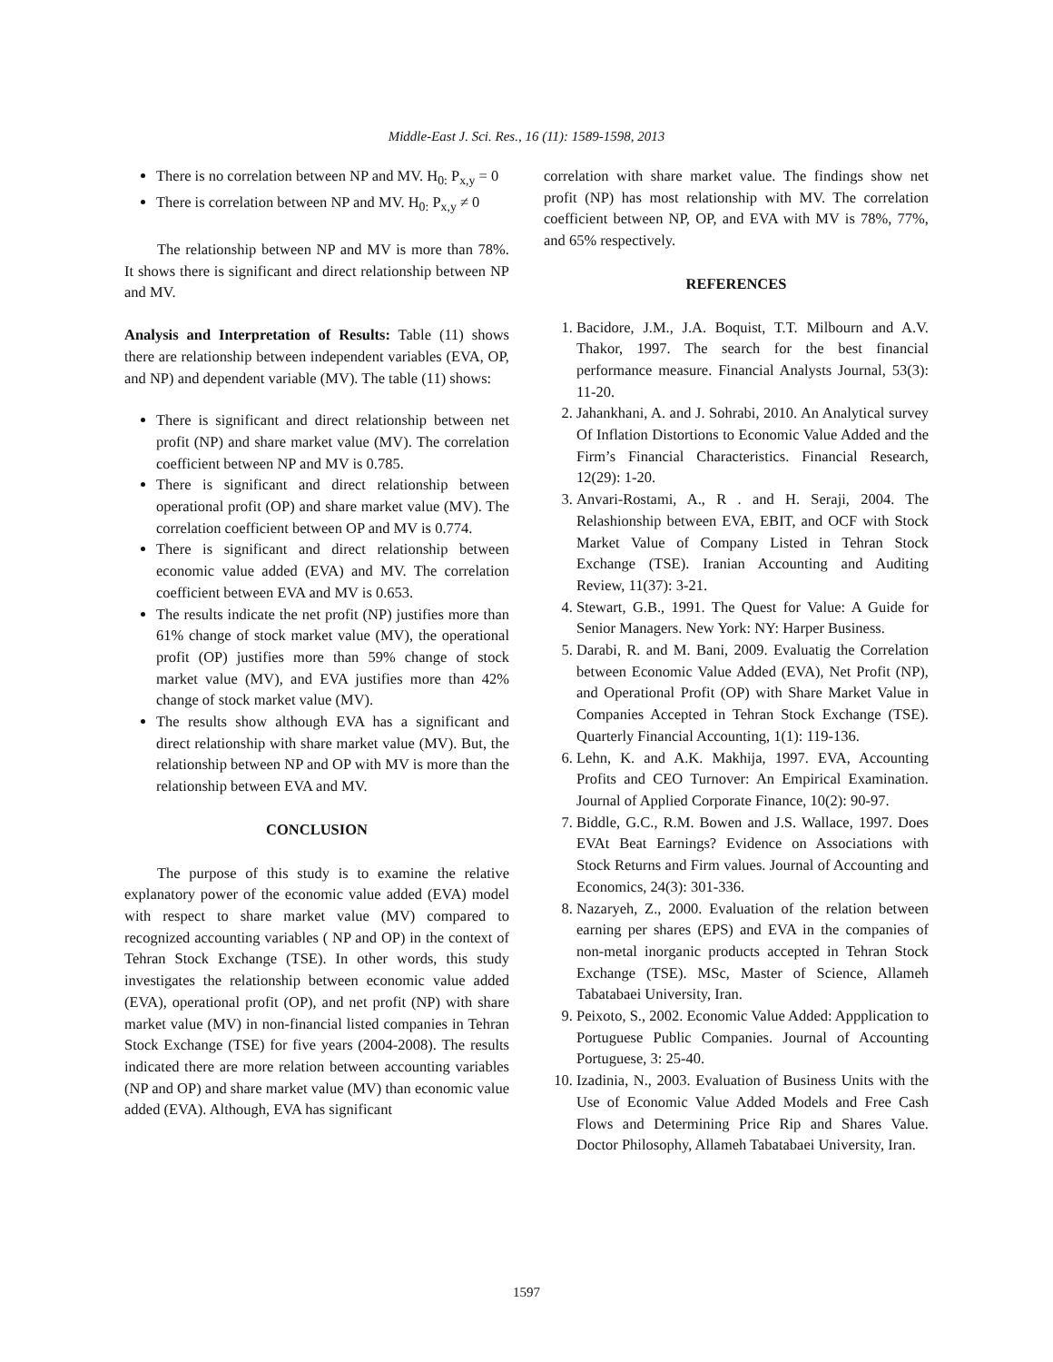Middle-East J. Sci. Res., 16 (11): 1589-1598, 2013
There is no correlation between NP and MV. H<sub>0:</sub> P<sub>x,y</sub> = 0
There is correlation between NP and MV. H<sub>0:</sub> P<sub>x,y</sub> ≠ 0
The relationship between NP and MV is more than 78%. It shows there is significant and direct relationship between NP and MV.
Analysis and Interpretation of Results: Table (11) shows there are relationship between independent variables (EVA, OP, and NP) and dependent variable (MV). The table (11) shows:
There is significant and direct relationship between net profit (NP) and share market value (MV). The correlation coefficient between NP and MV is 0.785.
There is significant and direct relationship between operational profit (OP) and share market value (MV). The correlation coefficient between OP and MV is 0.774.
There is significant and direct relationship between economic value added (EVA) and MV. The correlation coefficient between EVA and MV is 0.653.
The results indicate the net profit (NP) justifies more than 61% change of stock market value (MV), the operational profit (OP) justifies more than 59% change of stock market value (MV), and EVA justifies more than 42% change of stock market value (MV).
The results show although EVA has a significant and direct relationship with share market value (MV). But, the relationship between NP and OP with MV is more than the relationship between EVA and MV.
CONCLUSION
The purpose of this study is to examine the relative explanatory power of the economic value added (EVA) model with respect to share market value (MV) compared to recognized accounting variables ( NP and OP) in the context of Tehran Stock Exchange (TSE). In other words, this study investigates the relationship between economic value added (EVA), operational profit (OP), and net profit (NP) with share market value (MV) in non-financial listed companies in Tehran Stock Exchange (TSE) for five years (2004-2008). The results indicated there are more relation between accounting variables (NP and OP) and share market value (MV) than economic value added (EVA). Although, EVA has significant
correlation with share market value. The findings show net profit (NP) has most relationship with MV. The correlation coefficient between NP, OP, and EVA with MV is 78%, 77%, and 65% respectively.
REFERENCES
1. Bacidore, J.M., J.A. Boquist, T.T. Milbourn and A.V. Thakor, 1997. The search for the best financial performance measure. Financial Analysts Journal, 53(3): 11-20.
2. Jahankhani, A. and J. Sohrabi, 2010. An Analytical survey Of Inflation Distortions to Economic Value Added and the Firm’s Financial Characteristics. Financial Research, 12(29): 1-20.
3. Anvari-Rostami, A., R . and H. Seraji, 2004. The Relashionship between EVA, EBIT, and OCF with Stock Market Value of Company Listed in Tehran Stock Exchange (TSE). Iranian Accounting and Auditing Review, 11(37): 3-21.
4. Stewart, G.B., 1991. The Quest for Value: A Guide for Senior Managers. New York: NY: Harper Business.
5. Darabi, R. and M. Bani, 2009. Evaluatig the Correlation between Economic Value Added (EVA), Net Profit (NP), and Operational Profit (OP) with Share Market Value in Companies Accepted in Tehran Stock Exchange (TSE). Quarterly Financial Accounting, 1(1): 119-136.
6. Lehn, K. and A.K. Makhija, 1997. EVA, Accounting Profits and CEO Turnover: An Empirical Examination. Journal of Applied Corporate Finance, 10(2): 90-97.
7. Biddle, G.C., R.M. Bowen and J.S. Wallace, 1997. Does EVAt Beat Earnings? Evidence on Associations with Stock Returns and Firm values. Journal of Accounting and Economics, 24(3): 301-336.
8. Nazaryeh, Z., 2000. Evaluation of the relation between earning per shares (EPS) and EVA in the companies of non-metal inorganic products accepted in Tehran Stock Exchange (TSE). MSc, Master of Science, Allameh Tabatabaei University, Iran.
9. Peixoto, S., 2002. Economic Value Added: Appplication to Portuguese Public Companies. Journal of Accounting Portuguese, 3: 25-40.
10. Izadinia, N., 2003. Evaluation of Business Units with the Use of Economic Value Added Models and Free Cash Flows and Determining Price Rip and Shares Value. Doctor Philosophy, Allameh Tabatabaei University, Iran.
1597